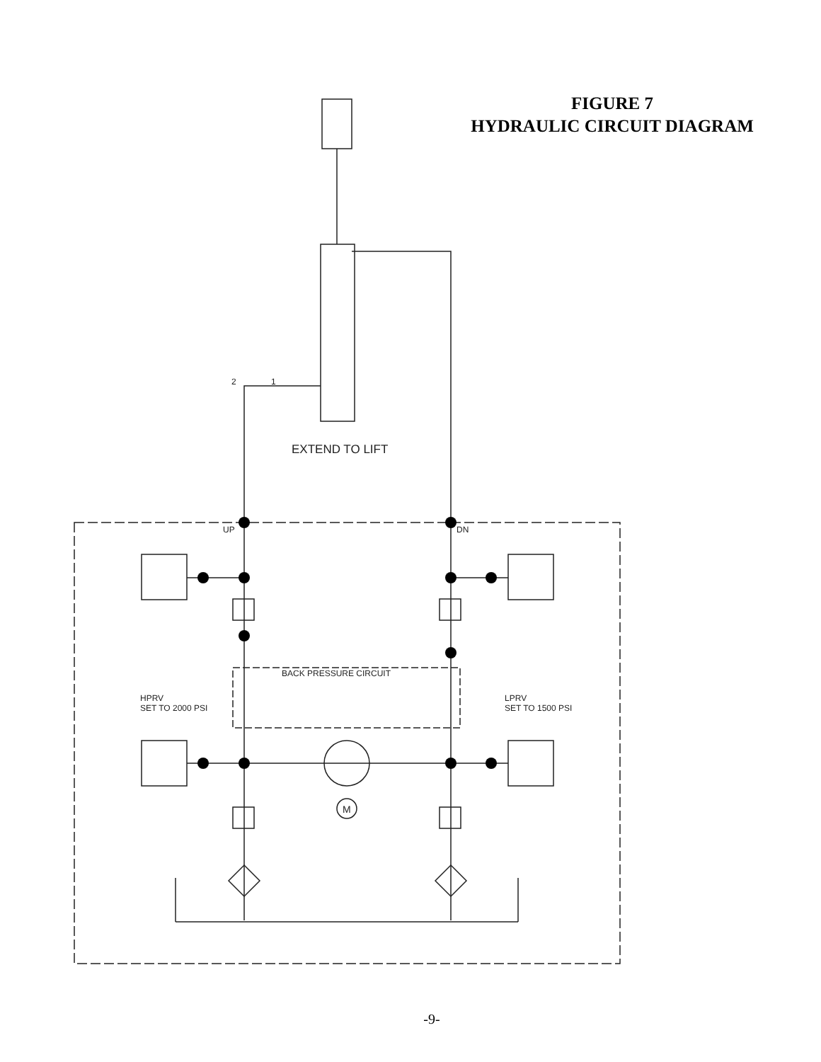FIGURE 7
HYDRAULIC CIRCUIT DIAGRAM
2
1
EXTEND TO LIFT
UP
DN
BACK PRESSURE CIRCUIT
HPRV
SET TO 2000 PSI
LPRV
SET TO 1500 PSI
M
-9-